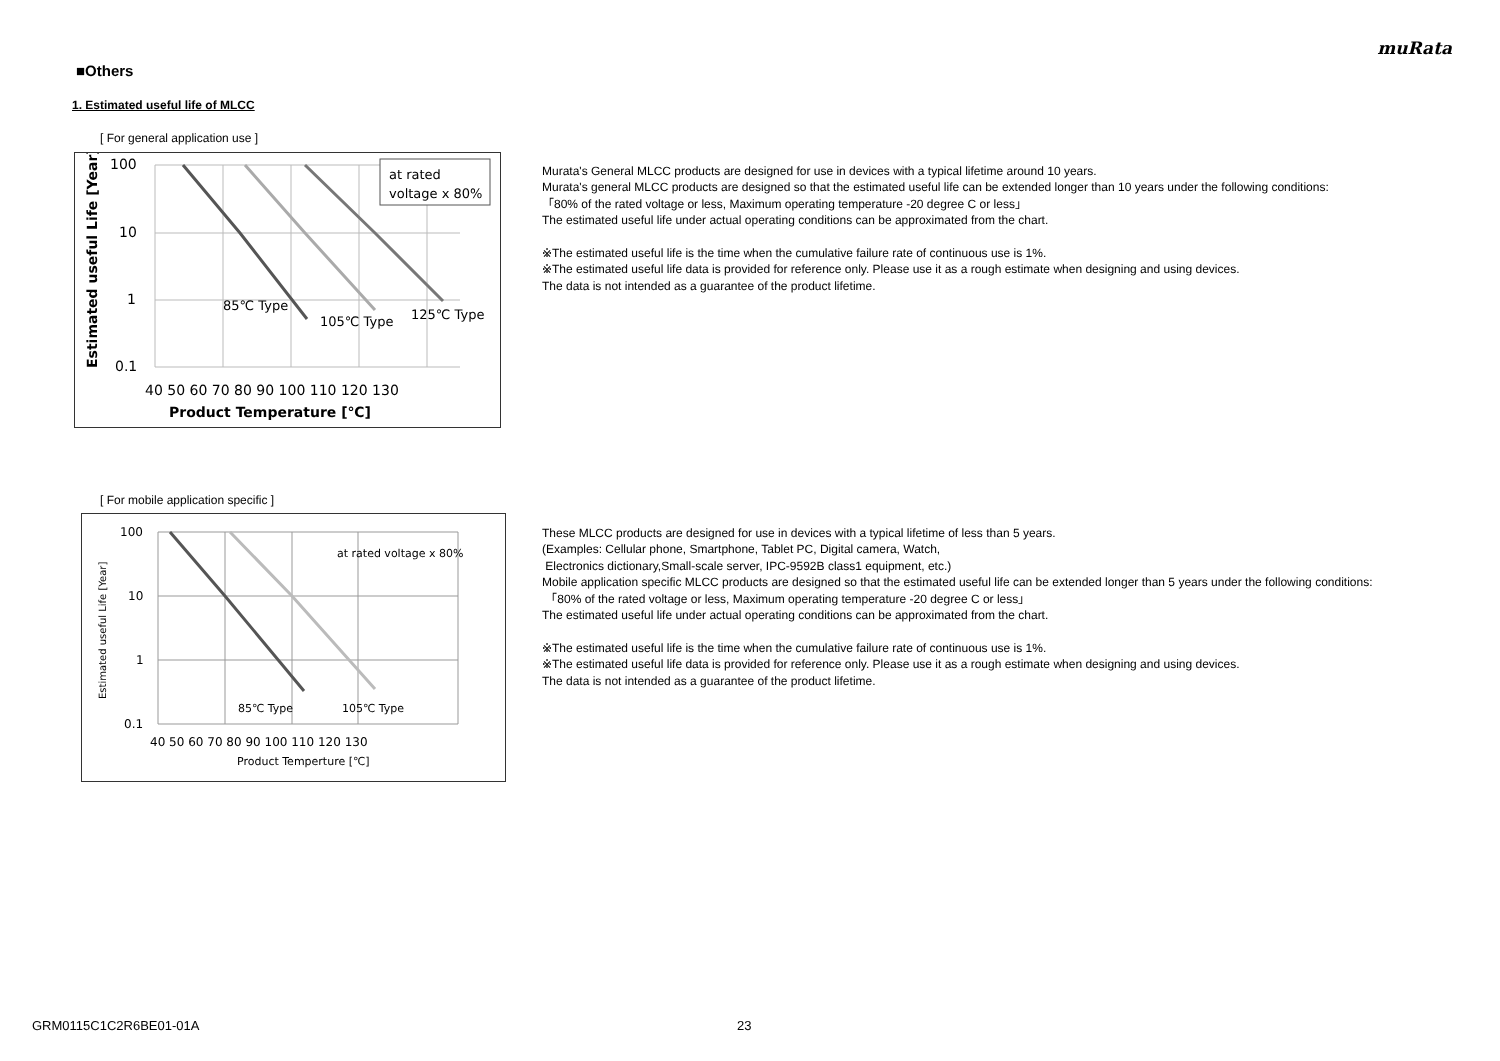muRata
■Others
1. Estimated useful life of MLCC
[ For general application use ]
at rated
voltage x 80%
85℃ Type
105℃ Type
125℃ Type
100
10
1
0.1
40 50 60 70 80 90 100 110 120 130
Product Temperature [℃]
Estimated useful Life [Year]
Murata's General MLCC products are designed for use in devices with a typical lifetime around 10 years.
Murata's general MLCC products are designed so that the estimated useful life can be extended longer than 10 years under the following conditions:
「80% of the rated voltage or less, Maximum operating temperature -20 degree C or less」
The estimated useful life under actual operating conditions can be approximated from the chart.
※The estimated useful life is the time when the cumulative failure rate of continuous use is 1%.
※The estimated useful life data is provided for reference only. Please use it as a rough estimate when designing and using devices.
The data is not intended as a guarantee of the product lifetime.
[ For mobile application specific ]
at rated voltage x 80%
85℃ Type
105℃ Type
100
10
1
0.1
40 50 60 70 80 90 100 110 120 130
Product Temperture [℃]
Estimated useful Life [Year]
These MLCC products are designed for use in devices with a typical lifetime of less than 5 years.
(Examples: Cellular phone, Smartphone, Tablet PC, Digital camera, Watch,
Electronics dictionary,Small-scale server, IPC-9592B class1 equipment, etc.)
Mobile application specific MLCC products are designed so that the estimated useful life can be extended longer than 5 years under the following conditions:
「80% of the rated voltage or less, Maximum operating temperature -20 degree C or less」
The estimated useful life under actual operating conditions can be approximated from the chart.
※The estimated useful life is the time when the cumulative failure rate of continuous use is 1%.
※The estimated useful life data is provided for reference only. Please use it as a rough estimate when designing and using devices.
The data is not intended as a guarantee of the product lifetime.
GRM0115C1C2R6BE01-01A 23